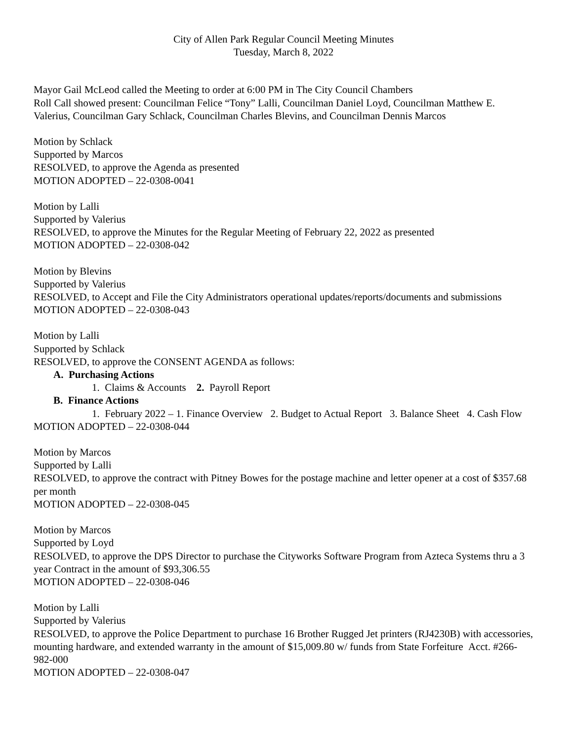City of Allen Park Regular Council Meeting Minutes
Tuesday, March 8, 2022
Mayor Gail McLeod called the Meeting to order at 6:00 PM in The City Council Chambers
Roll Call showed present: Councilman Felice “Tony” Lalli, Councilman Daniel Loyd, Councilman Matthew E. Valerius, Councilman Gary Schlack, Councilman Charles Blevins, and Councilman Dennis Marcos
Motion by Schlack
Supported by Marcos
RESOLVED, to approve the Agenda as presented
MOTION ADOPTED – 22-0308-0041
Motion by Lalli
Supported by Valerius
RESOLVED, to approve the Minutes for the Regular Meeting of February 22, 2022 as presented
MOTION ADOPTED – 22-0308-042
Motion by Blevins
Supported by Valerius
RESOLVED, to Accept and File the City Administrators operational updates/reports/documents and submissions
MOTION ADOPTED – 22-0308-043
Motion by Lalli
Supported by Schlack
RESOLVED, to approve the CONSENT AGENDA as follows:
A. Purchasing Actions
1. Claims & Accounts 2. Payroll Report
B. Finance Actions
1. February 2022 – 1. Finance Overview 2. Budget to Actual Report 3. Balance Sheet 4. Cash Flow
MOTION ADOPTED – 22-0308-044
Motion by Marcos
Supported by Lalli
RESOLVED, to approve the contract with Pitney Bowes for the postage machine and letter opener at a cost of $357.68 per month
MOTION ADOPTED – 22-0308-045
Motion by Marcos
Supported by Loyd
RESOLVED, to approve the DPS Director to purchase the Cityworks Software Program from Azteca Systems thru a 3 year Contract in the amount of $93,306.55
MOTION ADOPTED – 22-0308-046
Motion by Lalli
Supported by Valerius
RESOLVED, to approve the Police Department to purchase 16 Brother Rugged Jet printers (RJ4230B) with accessories, mounting hardware, and extended warranty in the amount of $15,009.80 w/ funds from State Forfeiture Acct. #266-982-000
MOTION ADOPTED – 22-0308-047